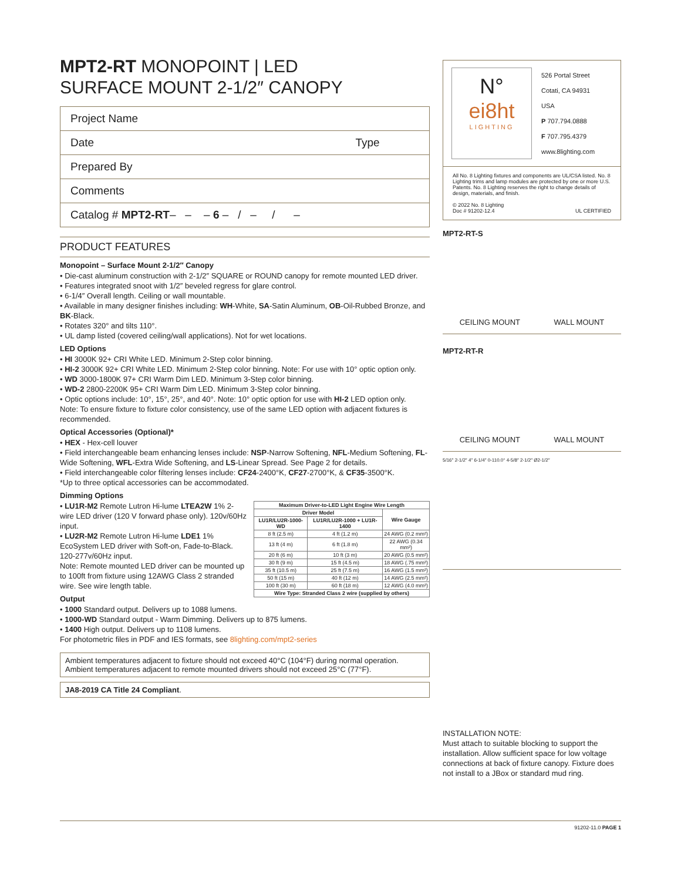MPT2-RT MONOPOINT | LED
SURFACE MOUNT 2-1/2″ CANOPY
Project Name
Date Type
Prepared By
Comments
Catalog # MPT2-RT– – – 6 – / – / –
PRODUCT FEATURES
Monopoint – Surface Mount 2-1/2″ Canopy
• Die-cast aluminum construction with 2-1/2″ SQUARE or ROUND canopy for remote mounted LED driver.
• Features integrated snoot with 1/2″ beveled regress for glare control.
• 6-1/4″ Overall length. Ceiling or wall mountable.
• Available in many designer finishes including: WH-White, SA-Satin Aluminum, OB-Oil-Rubbed Bronze, and BK-Black.
• Rotates 320° and tilts 110°.
• UL damp listed (covered ceiling/wall applications). Not for wet locations.
LED Options
• HI 3000K 92+ CRI White LED. Minimum 2-Step color binning.
• HI-2 3000K 92+ CRI White LED. Minimum 2-Step color binning. Note: For use with 10° optic option only.
• WD 3000-1800K 97+ CRI Warm Dim LED. Minimum 3-Step color binning.
• WD-2 2800-2200K 95+ CRI Warm Dim LED. Minimum 3-Step color binning.
• Optic options include: 10°, 15°, 25°, and 40°. Note: 10° optic option for use with HI-2 LED option only.
Note: To ensure fixture to fixture color consistency, use of the same LED option with adjacent fixtures is recommended.
Optical Accessories (Optional)*
• HEX - Hex-cell louver
• Field interchangeable beam enhancing lenses include: NSP-Narrow Softening, NFL-Medium Softening, FL-Wide Softening, WFL-Extra Wide Softening, and LS-Linear Spread. See Page 2 for details.
• Field interchangeable color filtering lenses include: CF24-2400°K, CF27-2700°K, & CF35-3500°K.
*Up to three optical accessories can be accommodated.
Dimming Options
| Maximum Driver-to-LED Light Engine Wire Length | | |
| --- | --- | --- |
| Driver Model | | Wire Gauge |
| LU1R/LU2R-1000-WD | LU1R/LU2R-1000 + LU1R-1400 | |
| 8 ft (2.5 m) | 4 ft (1.2 m) | 24 AWG (0.2 mm²) |
| 13 ft (4 m) | 6 ft (1.8 m) | 22 AWG (0.34 mm²) |
| 20 ft (6 m) | 10 ft (3 m) | 20 AWG (0.5 mm²) |
| 30 ft (9 m) | 15 ft (4.5 m) | 18 AWG (.75 mm²) |
| 35 ft (10.5 m) | 25 ft (7.5 m) | 16 AWG (1.5 mm²) |
| 50 ft (15 m) | 40 ft (12 m) | 14 AWG (2.5 mm²) |
| 100 ft (30 m) | 60 ft (18 m) | 12 AWG (4.0 mm²) |
| Wire Type: Stranded Class 2 wire (supplied by others) | | |
• LU1R-M2 Remote Lutron Hi-lume LTEA2W 1% 2-wire LED driver (120 V forward phase only). 120v/60Hz input.
• LU2R-M2 Remote Lutron Hi-lume LDE1 1% EcoSystem LED driver with Soft-on, Fade-to-Black. 120-277v/60Hz input.
Note: Remote mounted LED driver can be mounted up to 100ft from fixture using 12AWG Class 2 stranded wire. See wire length table.
Output
• 1000 Standard output. Delivers up to 1088 lumens.
• 1000-WD Standard output - Warm Dimming. Delivers up to 875 lumens.
• 1400 High output. Delivers up to 1108 lumens.
For photometric files in PDF and IES formats, see 8lighting.com/mpt2-series
Ambient temperatures adjacent to fixture should not exceed 40°C (104°F) during normal operation. Ambient temperatures adjacent to remote mounted drivers should not exceed 25°C (77°F).
JA8-2019 CA Title 24 Compliant.
N°
ei8ht
LIGHTING
526 Portal Street
Cotati, CA 94931
USA
P 707.794.0888
F 707.795.4379
www.8lighting.com
All No. 8 Lighting fixtures and components are UL/CSA listed. No. 8 Lighting trims and lamp modules are protected by one or more U.S. Patents. No. 8 Lighting reserves the right to change details of design, materials, and finish.
© 2022 No. 8 Lighting
Doc # 91202-12.4 UL CERTIFIED
MPT2-RT-S
CEILING MOUNT WALL MOUNT
MPT2-RT-R
CEILING MOUNT WALL MOUNT
5/16″ 2-1/2″ 4″ 6-1/4″ 0-110.0° 4-5/8″ 2-1/2″ Ø2-1/2″
INSTALLATION NOTE:
Must attach to suitable blocking to support the installation. Allow sufficient space for low voltage connections at back of fixture canopy. Fixture does not install to a JBox or standard mud ring.
91202-11.0 PAGE 1